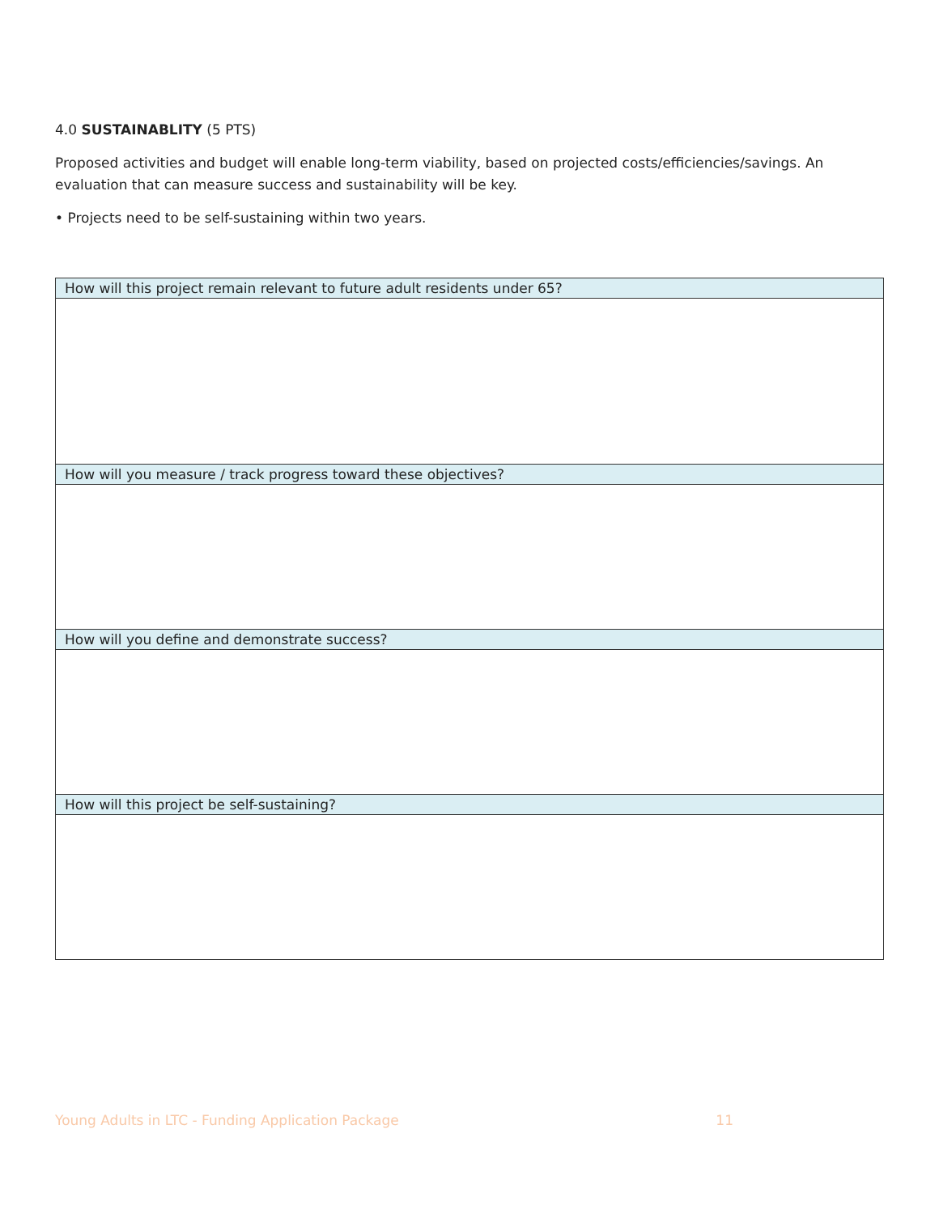4.0 SUSTAINABLITY (5 PTS)
Proposed activities and budget will enable long-term viability, based on projected costs/efficiencies/savings. An evaluation that can measure success and sustainability will be key.
• Projects need to be self-sustaining within two years.
| How will this project remain relevant to future adult residents under 65? |
| --- |
| How will you measure / track progress toward these objectives? |
| How will you define and demonstrate success? |
| How will this project be self-sustaining? |
Young Adults in LTC - Funding Application Package 11